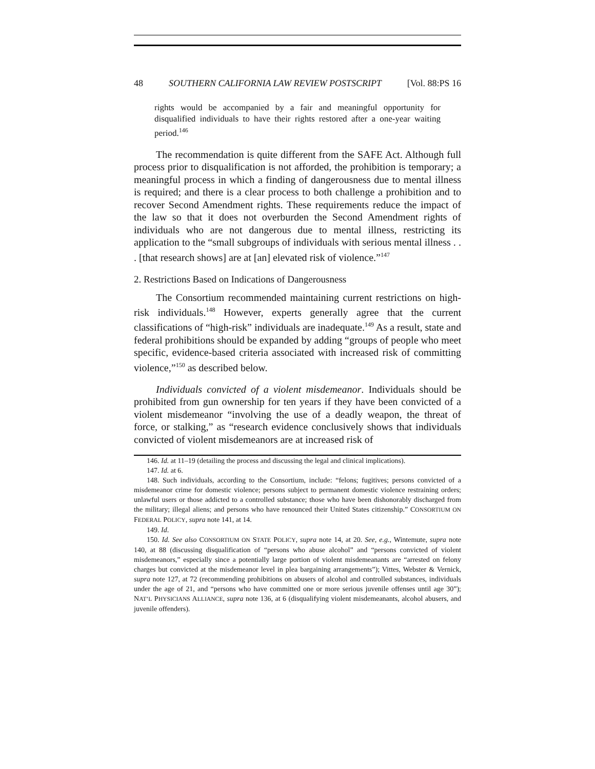48 SOUTHERN CALIFORNIA LAW REVIEW POSTSCRIPT [Vol. 88:PS 16
rights would be accompanied by a fair and meaningful opportunity for disqualified individuals to have their rights restored after a one-year waiting period.<sup>146</sup>
The recommendation is quite different from the SAFE Act. Although full process prior to disqualification is not afforded, the prohibition is temporary; a meaningful process in which a finding of dangerousness due to mental illness is required; and there is a clear process to both challenge a prohibition and to recover Second Amendment rights. These requirements reduce the impact of the law so that it does not overburden the Second Amendment rights of individuals who are not dangerous due to mental illness, restricting its application to the “small subgroups of individuals with serious mental illness . . . [that research shows] are at [an] elevated risk of violence.”<sup>147</sup>
2. Restrictions Based on Indications of Dangerousness
The Consortium recommended maintaining current restrictions on high-risk individuals.<sup>148</sup> However, experts generally agree that the current classifications of “high-risk” individuals are inadequate.<sup>149</sup> As a result, state and federal prohibitions should be expanded by adding “groups of people who meet specific, evidence-based criteria associated with increased risk of committing violence,”<sup>150</sup> as described below.
Individuals convicted of a violent misdemeanor. Individuals should be prohibited from gun ownership for ten years if they have been convicted of a violent misdemeanor “involving the use of a deadly weapon, the threat of force, or stalking,” as “research evidence conclusively shows that individuals convicted of violent misdemeanors are at increased risk of
146. Id. at 11–19 (detailing the process and discussing the legal and clinical implications).
147. Id. at 6.
148. Such individuals, according to the Consortium, include: “felons; fugitives; persons convicted of a misdemeanor crime for domestic violence; persons subject to permanent domestic violence restraining orders; unlawful users or those addicted to a controlled substance; those who have been dishonorably discharged from the military; illegal aliens; and persons who have renounced their United States citizenship.” CONSORTIUM ON FEDERAL POLICY, supra note 141, at 14.
149. Id.
150. Id. See also CONSORTIUM ON STATE POLICY, supra note 14, at 20. See, e.g., Wintemute, supra note 140, at 88 (discussing disqualification of “persons who abuse alcohol” and “persons convicted of violent misdemeanors,” especially since a potentially large portion of violent misdemeanants are “arrested on felony charges but convicted at the misdemeanor level in plea bargaining arrangements”); Vittes, Webster & Vernick, supra note 127, at 72 (recommending prohibitions on abusers of alcohol and controlled substances, individuals under the age of 21, and “persons who have committed one or more serious juvenile offenses until age 30”); NAT’L PHYSICIANS ALLIANCE, supra note 136, at 6 (disqualifying violent misdemeanants, alcohol abusers, and juvenile offenders).